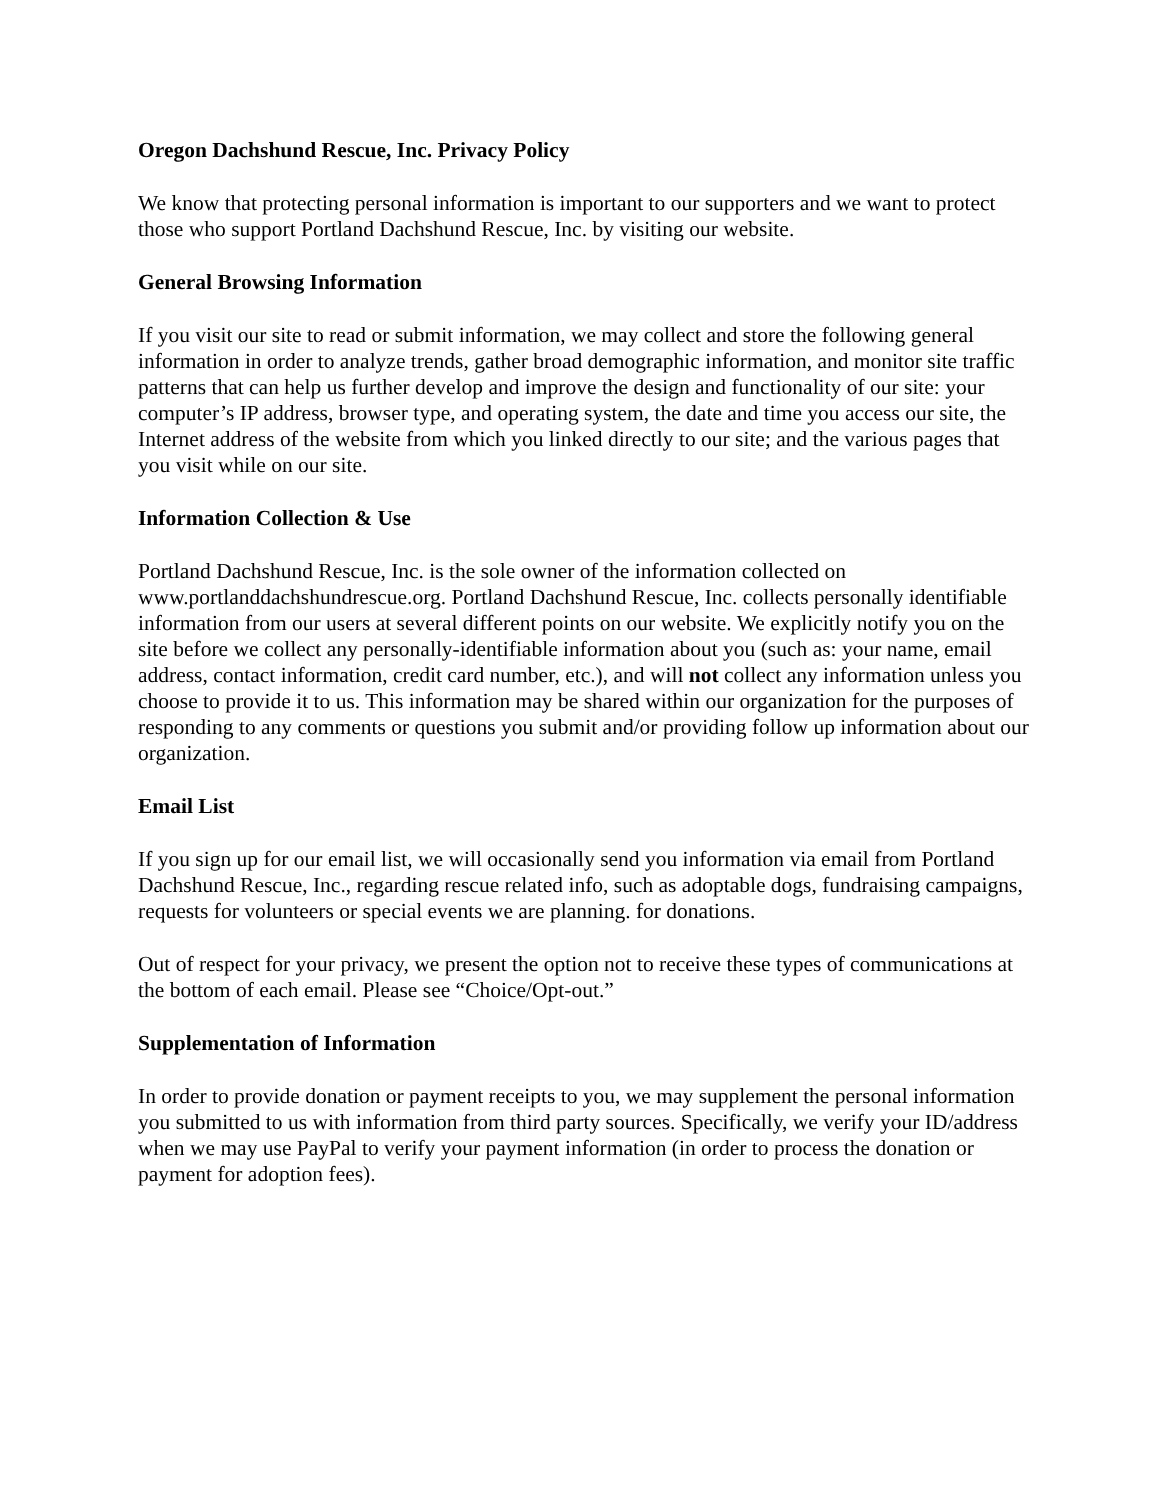Oregon Dachshund Rescue, Inc. Privacy Policy
We know that protecting personal information is important to our supporters and we want to protect those who support Portland Dachshund Rescue, Inc. by visiting our website.
General Browsing Information
If you visit our site to read or submit information, we may collect and store the following general information in order to analyze trends, gather broad demographic information, and monitor site traffic patterns that can help us further develop and improve the design and functionality of our site: your computer’s IP address, browser type, and operating system, the date and time you access our site, the Internet address of the website from which you linked directly to our site; and the various pages that you visit while on our site.
Information Collection & Use
Portland Dachshund Rescue, Inc. is the sole owner of the information collected on www.portlanddachshundrescue.org. Portland Dachshund Rescue, Inc. collects personally identifiable information from our users at several different points on our website. We explicitly notify you on the site before we collect any personally-identifiable information about you (such as: your name, email address, contact information, credit card number, etc.), and will not collect any information unless you choose to provide it to us. This information may be shared within our organization for the purposes of responding to any comments or questions you submit and/or providing follow up information about our organization.
Email List
If you sign up for our email list, we will occasionally send you information via email from Portland Dachshund Rescue, Inc., regarding rescue related info, such as adoptable dogs, fundraising campaigns, requests for volunteers or special events we are planning. for donations.
Out of respect for your privacy, we present the option not to receive these types of communications at the bottom of each email. Please see “Choice/Opt-out.”
Supplementation of Information
In order to provide donation or payment receipts to you, we may supplement the personal information you submitted to us with information from third party sources. Specifically, we verify your ID/address when we may use PayPal to verify your payment information (in order to process the donation or payment for adoption fees).